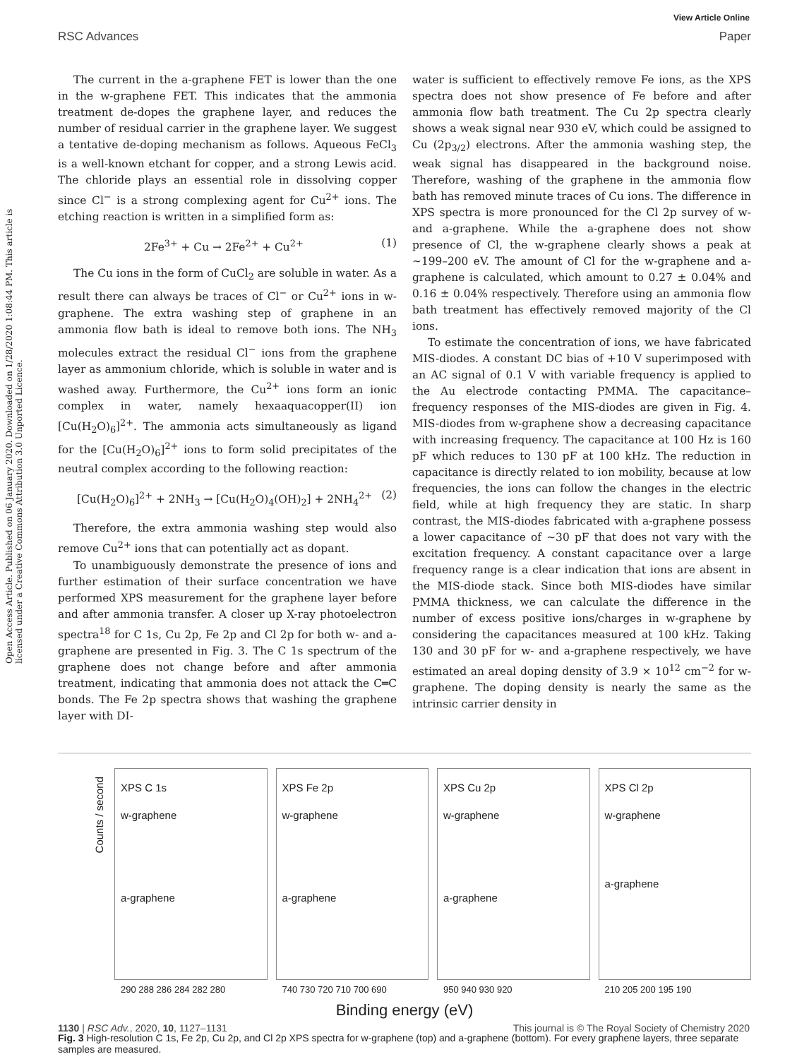View Article Online
RSC Advances Paper
Open Access Article. Published on 06 January 2020. Downloaded on 1/28/2020 1:08:44 PM. This article is licensed under a Creative Commons Attribution 3.0 Unported Licence.
The current in the a-graphene FET is lower than the one in the w-graphene FET. This indicates that the ammonia treatment de-dopes the graphene layer, and reduces the number of residual carrier in the graphene layer. We suggest a tentative de-doping mechanism as follows. Aqueous FeCl<sub>3</sub> is a well-known etchant for copper, and a strong Lewis acid. The chloride plays an essential role in dissolving copper since Cl<sup>−</sup> is a strong complexing agent for Cu<sup>2+</sup> ions. The etching reaction is written in a simplified form as:
2Fe<sup>3+</sup> + Cu → 2Fe<sup>2+</sup> + Cu<sup>2+</sup> (1)
The Cu ions in the form of CuCl<sub>2</sub> are soluble in water. As a result there can always be traces of Cl<sup>−</sup> or Cu<sup>2+</sup> ions in w-graphene. The extra washing step of graphene in an ammonia flow bath is ideal to remove both ions. The NH<sub>3</sub> molecules extract the residual Cl<sup>−</sup> ions from the graphene layer as ammonium chloride, which is soluble in water and is washed away. Furthermore, the Cu<sup>2+</sup> ions form an ionic complex in water, namely hexaaquacopper(II) ion [Cu(H<sub>2</sub>O)<sub>6</sub>]<sup>2+</sup>. The ammonia acts simultaneously as ligand for the [Cu(H<sub>2</sub>O)<sub>6</sub>]<sup>2+</sup> ions to form solid precipitates of the neutral complex according to the following reaction:
[Cu(H<sub>2</sub>O)<sub>6</sub>]<sup>2+</sup> + 2NH<sub>3</sub> → [Cu(H<sub>2</sub>O)<sub>4</sub>(OH)<sub>2</sub>] + 2NH<sub>4</sub><sup>2+</sup> (2)
Therefore, the extra ammonia washing step would also remove Cu<sup>2+</sup> ions that can potentially act as dopant.
To unambiguously demonstrate the presence of ions and further estimation of their surface concentration we have performed XPS measurement for the graphene layer before and after ammonia transfer. A closer up X-ray photoelectron spectra<sup>18</sup> for C 1s, Cu 2p, Fe 2p and Cl 2p for both w- and a-graphene are presented in Fig. 3. The C 1s spectrum of the graphene does not change before and after ammonia treatment, indicating that ammonia does not attack the C═C bonds. The Fe 2p spectra shows that washing the graphene layer with DI-
water is sufficient to effectively remove Fe ions, as the XPS spectra does not show presence of Fe before and after ammonia flow bath treatment. The Cu 2p spectra clearly shows a weak signal near 930 eV, which could be assigned to Cu (2p<sub>3/2</sub>) electrons. After the ammonia washing step, the weak signal has disappeared in the background noise. Therefore, washing of the graphene in the ammonia flow bath has removed minute traces of Cu ions. The difference in XPS spectra is more pronounced for the Cl 2p survey of w- and a-graphene. While the a-graphene does not show presence of Cl, the w-graphene clearly shows a peak at ∼199–200 eV. The amount of Cl for the w-graphene and a-graphene is calculated, which amount to 0.27 ± 0.04% and 0.16 ± 0.04% respectively. Therefore using an ammonia flow bath treatment has effectively removed majority of the Cl ions.
To estimate the concentration of ions, we have fabricated MIS-diodes. A constant DC bias of +10 V superimposed with an AC signal of 0.1 V with variable frequency is applied to the Au electrode contacting PMMA. The capacitance–frequency responses of the MIS-diodes are given in Fig. 4. MIS-diodes from w-graphene show a decreasing capacitance with increasing frequency. The capacitance at 100 Hz is 160 pF which reduces to 130 pF at 100 kHz. The reduction in capacitance is directly related to ion mobility, because at low frequencies, the ions can follow the changes in the electric field, while at high frequency they are static. In sharp contrast, the MIS-diodes fabricated with a-graphene possess a lower capacitance of ∼30 pF that does not vary with the excitation frequency. A constant capacitance over a large frequency range is a clear indication that ions are absent in the MIS-diode stack. Since both MIS-diodes have similar PMMA thickness, we can calculate the difference in the number of excess positive ions/charges in w-graphene by considering the capacitances measured at 100 kHz. Taking 130 and 30 pF for w- and a-graphene respectively, we have estimated an areal doping density of 3.9 × 10<sup>12</sup> cm<sup>−2</sup> for w-graphene. The doping density is nearly the same as the intrinsic carrier density in
XPS C 1s
w-graphene
a-graphene
290 288 286 284 282 280
XPS Fe 2p
w-graphene
a-graphene
740 730 720 710 700 690
XPS Cu 2p
w-graphene
a-graphene
950 940 930 920
XPS Cl 2p
w-graphene
a-graphene
210 205 200 195 190
Counts / second
Binding energy (eV)
Fig. 3 High-resolution C 1s, Fe 2p, Cu 2p, and Cl 2p XPS spectra for w-graphene (top) and a-graphene (bottom). For every graphene layers, three separate samples are measured.
1130 | RSC Adv., 2020, 10, 1127–1131 This journal is © The Royal Society of Chemistry 2020